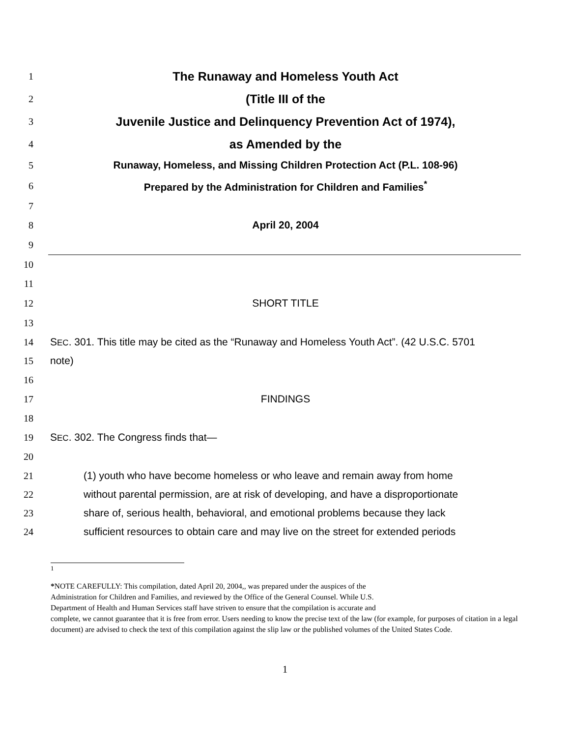1
The Runaway and Homeless Youth Act
2
(Title III of the
3
Juvenile Justice and Delinquency Prevention Act of 1974),
4
as Amended by the
5 Runaway, Homeless, and Missing Children Protection Act (P.L. 108-96)
6 Prepared by the Administration for Children and Families<sup>*</sup>
7
8 April 20, 2004
9
10
11
12 SHORT TITLE
13
14
SEC. 301. This title may be cited as the “Runaway and Homeless Youth Act”. (42 U.S.C. 5701
15 note)
16
17 FINDINGS
18
19 SEC. 302. The Congress finds that—
20
21 (1) youth who have become homeless or who leave and remain away from home
22
without parental permission, are at risk of developing, and have a disproportionate
23
share of, serious health, behavioral, and emotional problems because they lack
24
sufficient resources to obtain care and may live on the street for extended periods
1
*NOTE CAREFULLY: This compilation, dated April 20, 2004,, was prepared under the auspices of the
Administration for Children and Families, and reviewed by the Office of the General Counsel. While U.S.
Department of Health and Human Services staff have striven to ensure that the compilation is accurate and
complete, we cannot guarantee that it is free from error. Users needing to know the precise text of the law (for example, for purposes of citation in a legal document) are advised to check the text of this compilation against the slip law or the published volumes of the United States Code.
1